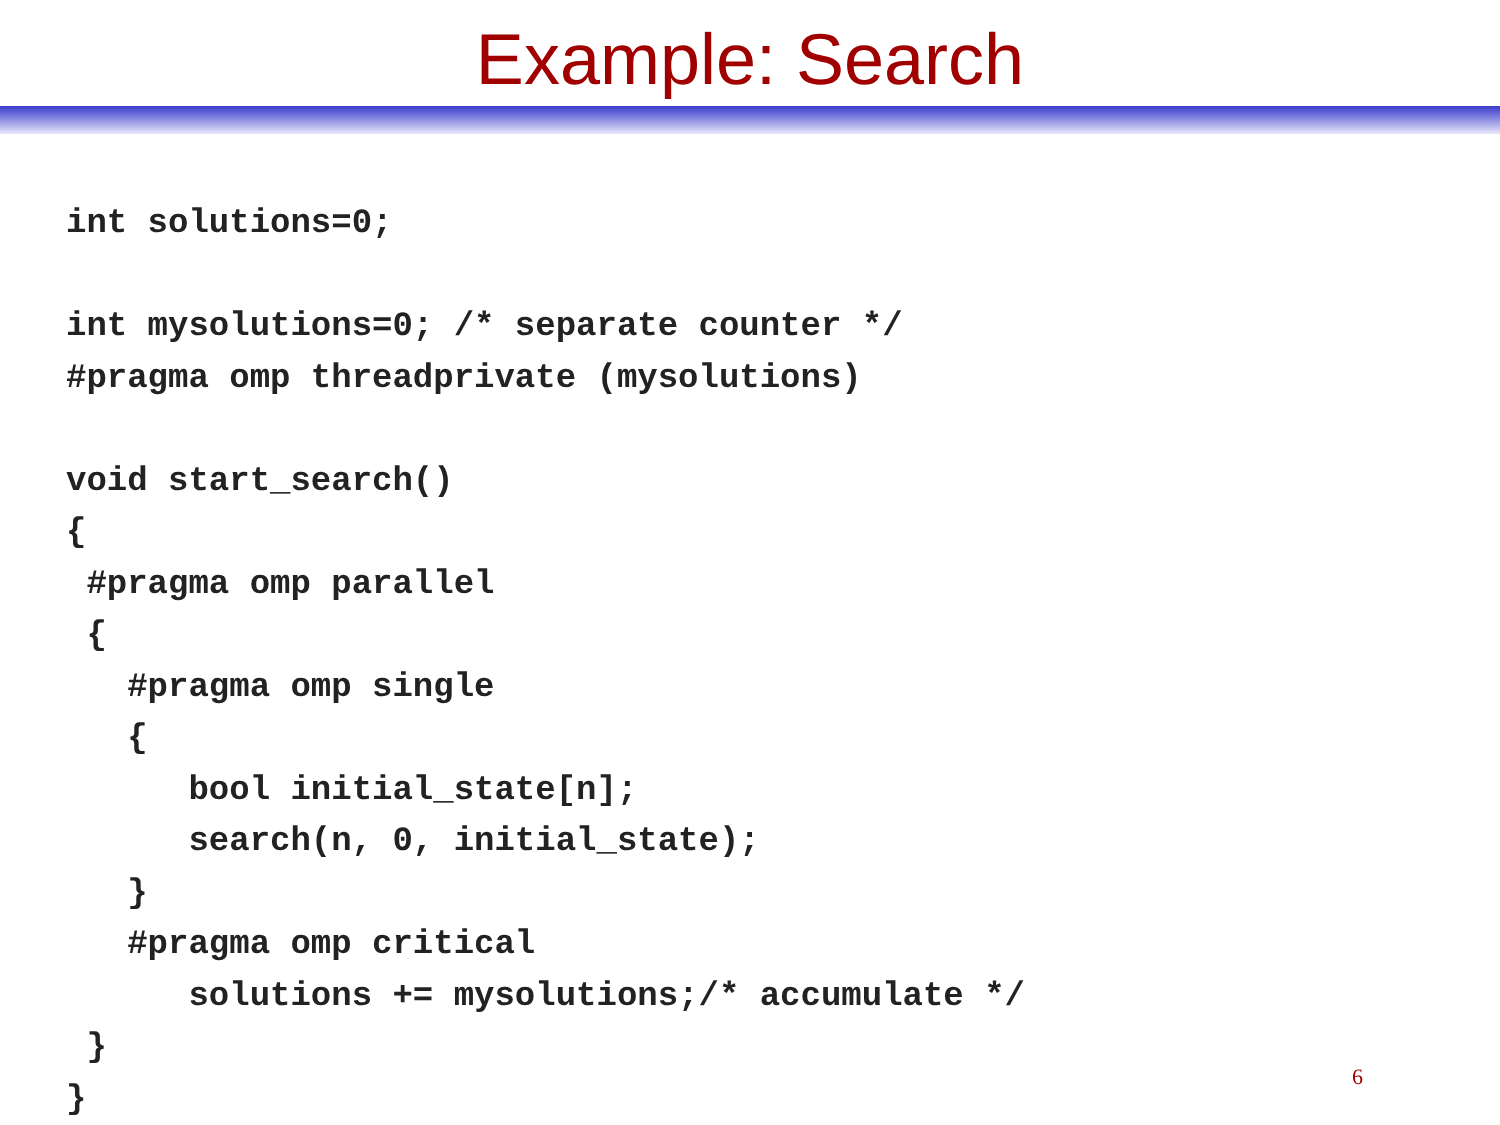Example: Search
int solutions=0;

int mysolutions=0; /* separate counter */
#pragma omp threadprivate (mysolutions)

void start_search()
{
 #pragma omp parallel
 {
   #pragma omp single
   {
      bool initial_state[n];
      search(n, 0, initial_state);
   }
   #pragma omp critical
      solutions += mysolutions;/* accumulate */
 }
}
6